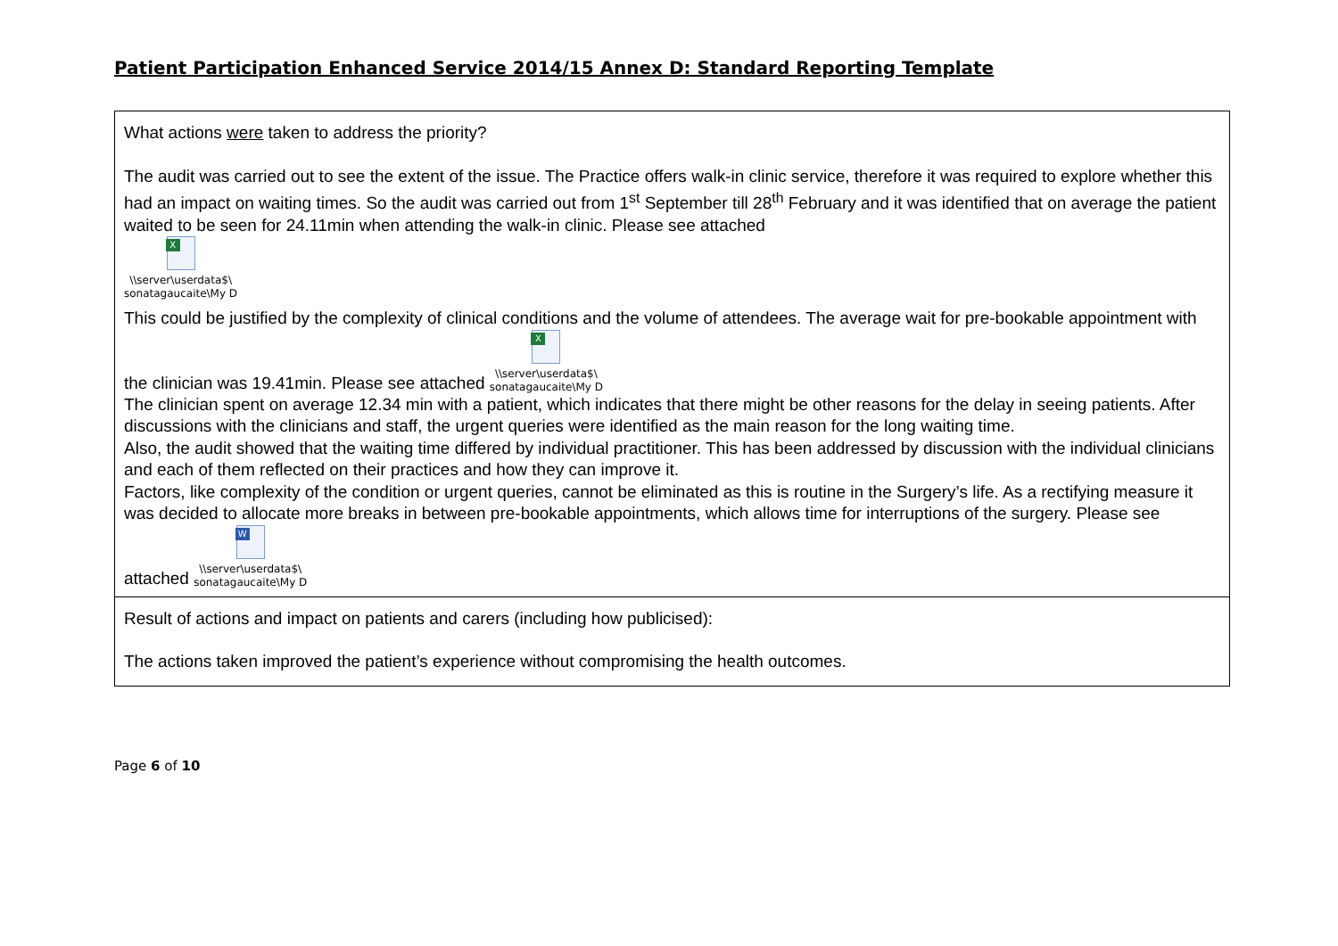Patient Participation Enhanced Service 2014/15 Annex D: Standard Reporting Template
| What actions were taken to address the priority? The audit was carried out to see the extent of the issue. The Practice offers walk-in clinic service, therefore it was required to explore whether this had an impact on waiting times. So the audit was carried out from 1<sup>st</sup> September till 28<sup>th</sup> February and it was identified that on average the patient waited to be seen for 24.11min when attending the walk-in clinic. Please see attached X \\server\userdata$\ sonatagaucaite\My D This could be justified by the complexity of clinical conditions and the volume of attendees. The average wait for pre-bookable appointment with the clinician was 19.41min. Please see attached X \\server\userdata$\ sonatagaucaite\My D The clinician spent on average 12.34 min with a patient, which indicates that there might be other reasons for the delay in seeing patients. After discussions with the clinicians and staff, the urgent queries were identified as the main reason for the long waiting time. Also, the audit showed that the waiting time differed by individual practitioner. This has been addressed by discussion with the individual clinicians and each of them reflected on their practices and how they can improve it. Factors, like complexity of the condition or urgent queries, cannot be eliminated as this is routine in the Surgery’s life. As a rectifying measure it was decided to allocate more breaks in between pre-bookable appointments, which allows time for interruptions of the surgery. Please see attached W \\server\userdata$\ sonatagaucaite\My D |
| Result of actions and impact on patients and carers (including how publicised): The actions taken improved the patient’s experience without compromising the health outcomes. |
Page 6 of 10